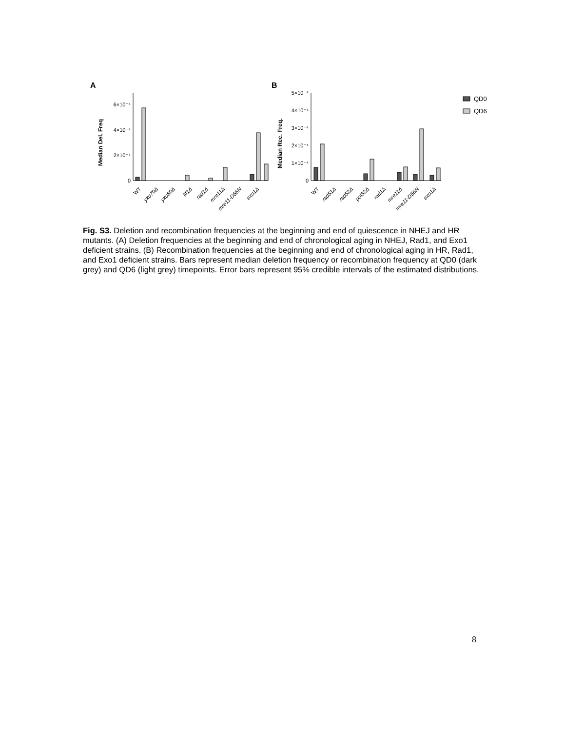A
B
0
2×10⁻⁴
4×10⁻⁴
6×10⁻⁴
0
1×10⁻⁴
2×10⁻⁴
3×10⁻⁴
4×10⁻⁴
5×10⁻⁴
Median Del. Freq
Median Rec. Freq.
QD0
QD6
WT
yku70Δ
yku80Δ
lif1Δ
rad1Δ
mre11Δ
mre11-D56N
exo1Δ
WT
rad51Δ
rad52Δ
pol32Δ
rad1Δ
mre11Δ
mre11-D56N
exo1Δ
Fig. S3. Deletion and recombination frequencies at the beginning and end of quiescence in NHEJ and HR mutants. (A) Deletion frequencies at the beginning and end of chronological aging in NHEJ, Rad1, and Exo1 deficient strains. (B) Recombination frequencies at the beginning and end of chronological aging in HR, Rad1, and Exo1 deficient strains. Bars represent median deletion frequency or recombination frequency at QD0 (dark grey) and QD6 (light grey) timepoints. Error bars represent 95% credible intervals of the estimated distributions.
8